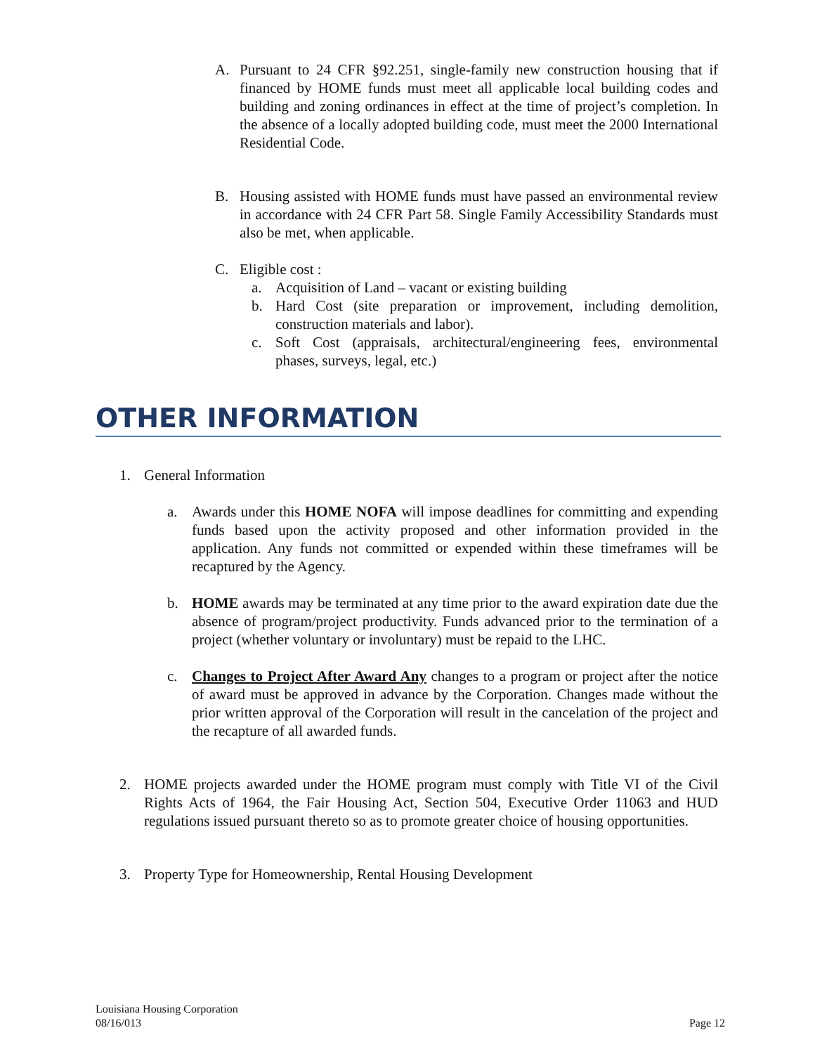A. Pursuant to 24 CFR §92.251, single-family new construction housing that if financed by HOME funds must meet all applicable local building codes and building and zoning ordinances in effect at the time of project’s completion. In the absence of a locally adopted building code, must meet the 2000 International Residential Code.
B. Housing assisted with HOME funds must have passed an environmental review in accordance with 24 CFR Part 58. Single Family Accessibility Standards must also be met, when applicable.
C. Eligible cost :
a. Acquisition of Land – vacant or existing building
b. Hard Cost (site preparation or improvement, including demolition, construction materials and labor).
c. Soft Cost (appraisals, architectural/engineering fees, environmental phases, surveys, legal, etc.)
OTHER INFORMATION
1. General Information
a. Awards under this HOME NOFA will impose deadlines for committing and expending funds based upon the activity proposed and other information provided in the application. Any funds not committed or expended within these timeframes will be recaptured by the Agency.
b. HOME awards may be terminated at any time prior to the award expiration date due the absence of program/project productivity. Funds advanced prior to the termination of a project (whether voluntary or involuntary) must be repaid to the LHC.
c. Changes to Project After Award Any changes to a program or project after the notice of award must be approved in advance by the Corporation. Changes made without the prior written approval of the Corporation will result in the cancelation of the project and the recapture of all awarded funds.
2. HOME projects awarded under the HOME program must comply with Title VI of the Civil Rights Acts of 1964, the Fair Housing Act, Section 504, Executive Order 11063 and HUD regulations issued pursuant thereto so as to promote greater choice of housing opportunities.
3. Property Type for Homeownership, Rental Housing Development
Louisiana Housing Corporation
08/16/013 Page 12